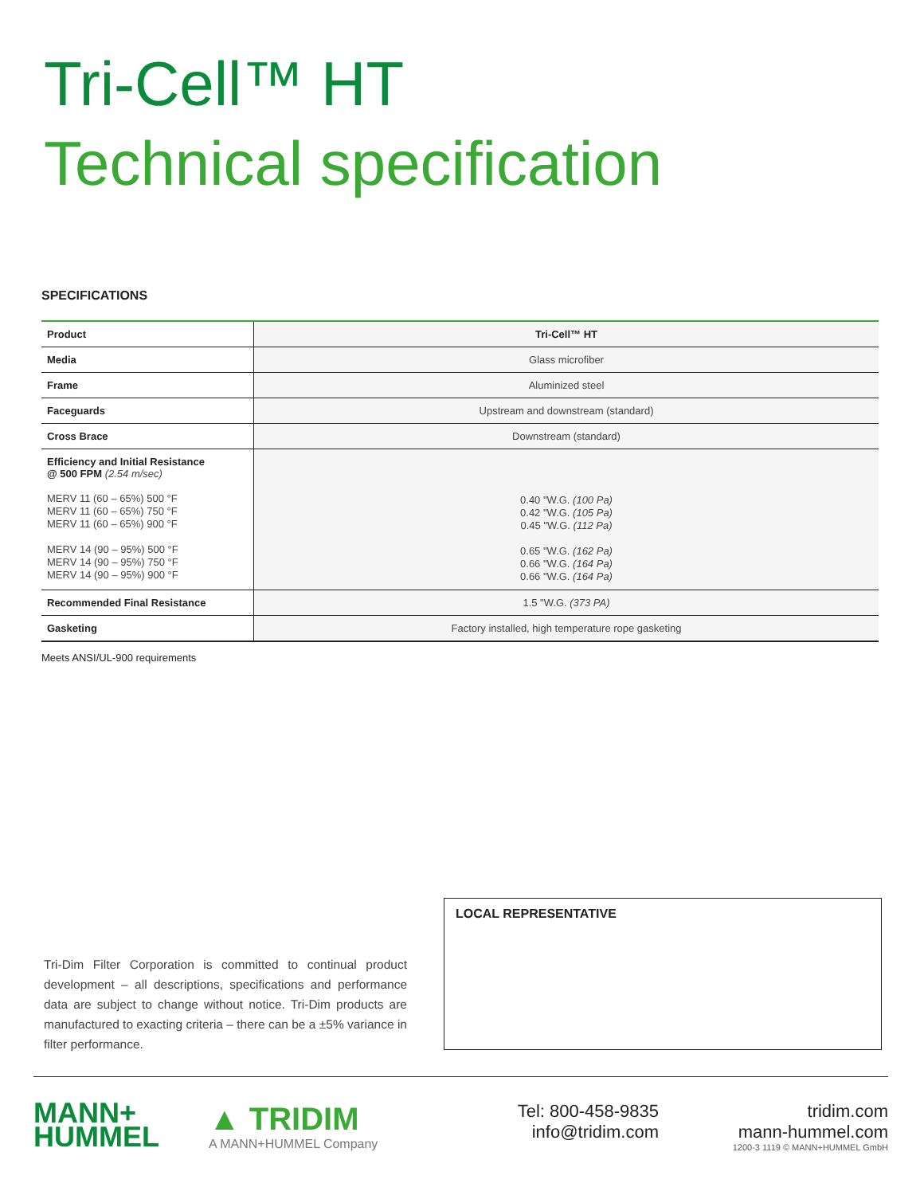Tri-Cell™ HT
Technical specification
SPECIFICATIONS
| Product | Tri-Cell™ HT |
| --- | --- |
| Media | Glass microfiber |
| Frame | Aluminized steel |
| Faceguards | Upstream and downstream (standard) |
| Cross Brace | Downstream (standard) |
| Efficiency and Initial Resistance @ 500 FPM (2.54 m/sec) MERV 11 (60 – 65%) 500 °F MERV 11 (60 – 65%) 750 °F MERV 11 (60 – 65%) 900 °F MERV 14 (90 – 95%) 500 °F MERV 14 (90 – 95%) 750 °F MERV 14 (90 – 95%) 900 °F | 0.40 "W.G. (100 Pa) 0.42 "W.G. (105 Pa) 0.45 "W.G. (112 Pa) 0.65 "W.G. (162 Pa) 0.66 "W.G. (164 Pa) 0.66 "W.G. (164 Pa) |
| Recommended Final Resistance | 1.5 "W.G. (373 PA) |
| Gasketing | Factory installed, high temperature rope gasketing |
Meets ANSI/UL-900 requirements
Tri-Dim Filter Corporation is committed to continual product development – all descriptions, specifications and performance data are subject to change without notice. Tri-Dim products are manufactured to exacting criteria – there can be a ±5% variance in filter performance.
LOCAL REPRESENTATIVE
MANN+
HUMMEL
▲ TRIDIM
A MANN+HUMMEL Company
Tel: 800-458-9835
info@tridim.com
tridim.com
mann-hummel.com
1200-3 1119 © MANN+HUMMEL GmbH